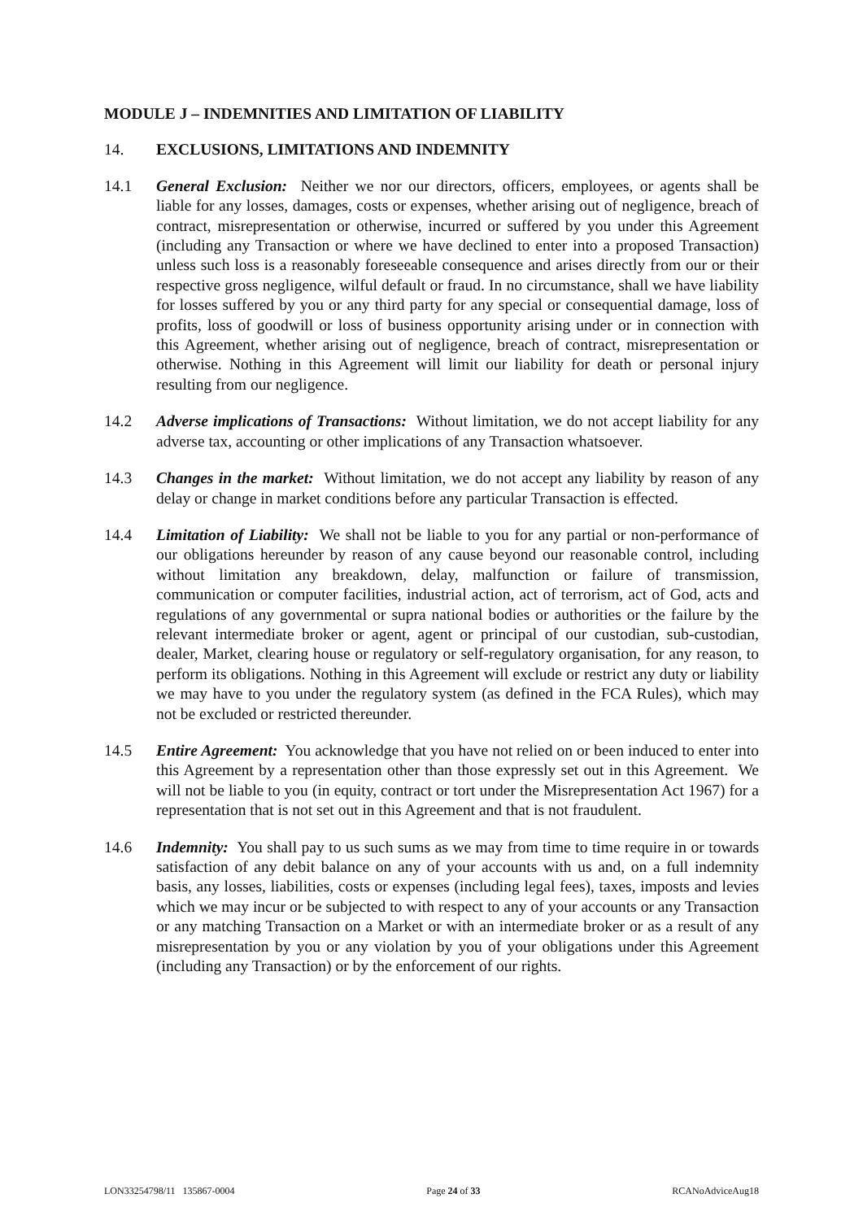MODULE J – INDEMNITIES AND LIMITATION OF LIABILITY
14. EXCLUSIONS, LIMITATIONS AND INDEMNITY
14.1 General Exclusion: Neither we nor our directors, officers, employees, or agents shall be liable for any losses, damages, costs or expenses, whether arising out of negligence, breach of contract, misrepresentation or otherwise, incurred or suffered by you under this Agreement (including any Transaction or where we have declined to enter into a proposed Transaction) unless such loss is a reasonably foreseeable consequence and arises directly from our or their respective gross negligence, wilful default or fraud. In no circumstance, shall we have liability for losses suffered by you or any third party for any special or consequential damage, loss of profits, loss of goodwill or loss of business opportunity arising under or in connection with this Agreement, whether arising out of negligence, breach of contract, misrepresentation or otherwise. Nothing in this Agreement will limit our liability for death or personal injury resulting from our negligence.
14.2 Adverse implications of Transactions: Without limitation, we do not accept liability for any adverse tax, accounting or other implications of any Transaction whatsoever.
14.3 Changes in the market: Without limitation, we do not accept any liability by reason of any delay or change in market conditions before any particular Transaction is effected.
14.4 Limitation of Liability: We shall not be liable to you for any partial or non-performance of our obligations hereunder by reason of any cause beyond our reasonable control, including without limitation any breakdown, delay, malfunction or failure of transmission, communication or computer facilities, industrial action, act of terrorism, act of God, acts and regulations of any governmental or supra national bodies or authorities or the failure by the relevant intermediate broker or agent, agent or principal of our custodian, sub-custodian, dealer, Market, clearing house or regulatory or self-regulatory organisation, for any reason, to perform its obligations. Nothing in this Agreement will exclude or restrict any duty or liability we may have to you under the regulatory system (as defined in the FCA Rules), which may not be excluded or restricted thereunder.
14.5 Entire Agreement: You acknowledge that you have not relied on or been induced to enter into this Agreement by a representation other than those expressly set out in this Agreement. We will not be liable to you (in equity, contract or tort under the Misrepresentation Act 1967) for a representation that is not set out in this Agreement and that is not fraudulent.
14.6 Indemnity: You shall pay to us such sums as we may from time to time require in or towards satisfaction of any debit balance on any of your accounts with us and, on a full indemnity basis, any losses, liabilities, costs or expenses (including legal fees), taxes, imposts and levies which we may incur or be subjected to with respect to any of your accounts or any Transaction or any matching Transaction on a Market or with an intermediate broker or as a result of any misrepresentation by you or any violation by you of your obligations under this Agreement (including any Transaction) or by the enforcement of our rights.
LON33254798/11 135867-0004 Page 24 of 33 RCANoAdviceAug18